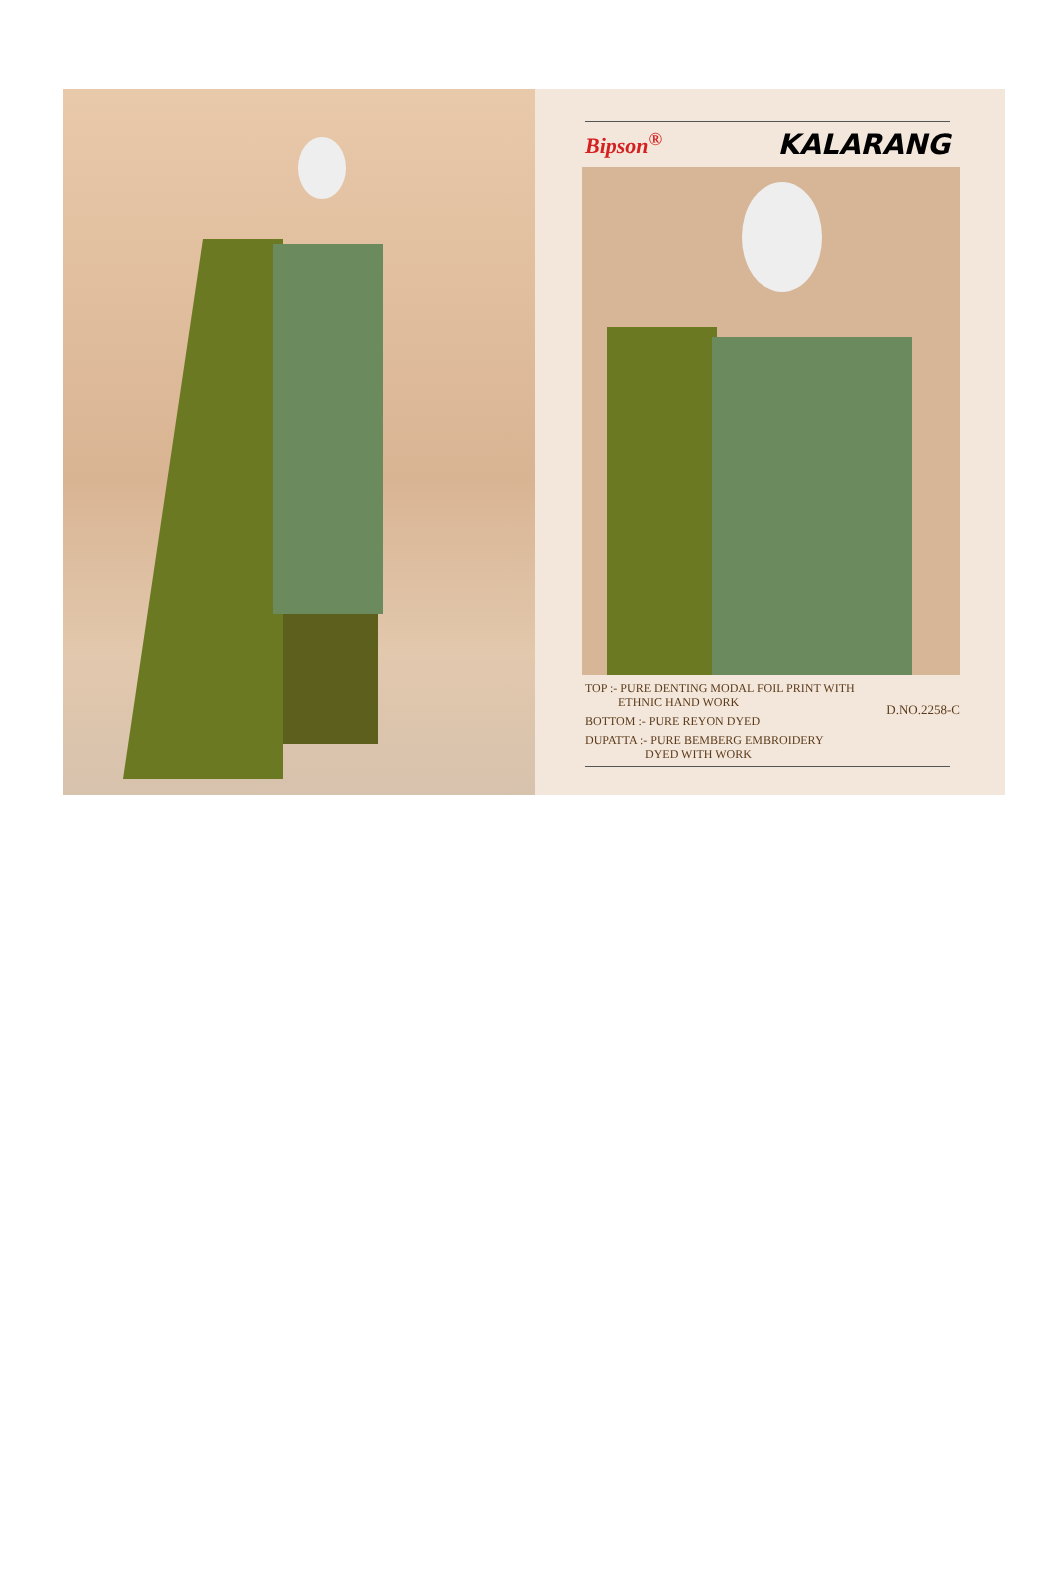Bipson<sup>®</sup> KALARANG
D.NO.2258-C
TOP :- PURE DENTING MODAL FOIL PRINT WITH
ETHNIC HAND WORK
BOTTOM :- PURE REYON DYED
DUPATTA :- PURE BEMBERG EMBROIDERY
DYED WITH WORK